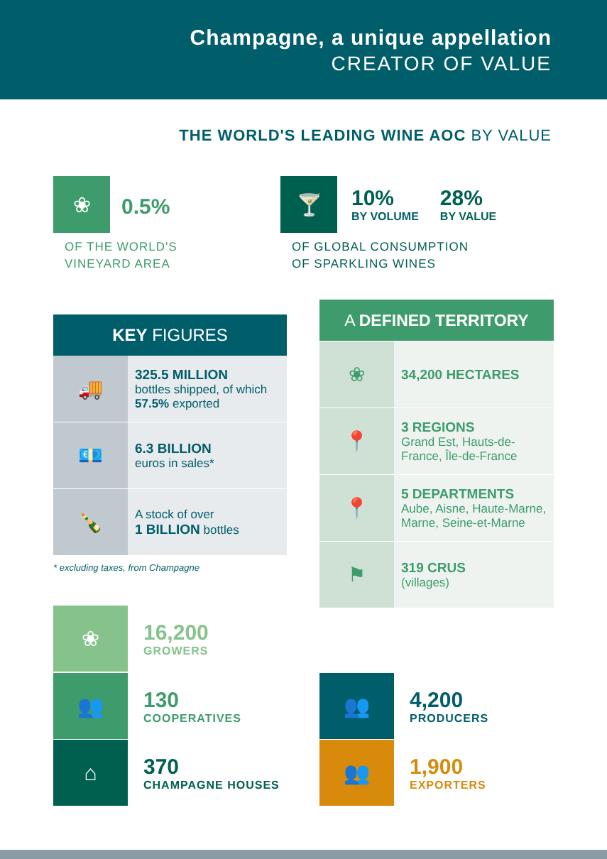Champagne, a unique appellation
CREATOR OF VALUE
THE WORLD'S LEADING WINE AOC BY VALUE
❀
0.5%
OF THE WORLD'S
VINEYARD AREA
🍸
10%
BY VOLUME
28%
BY VALUE
OF GLOBAL CONSUMPTION
OF SPARKLING WINES
KEY FIGURES
🚚
325.5 MILLION
bottles shipped, of which 57.5% exported
💶
6.3 BILLION
euros in sales*
🍾
A stock of over
1 BILLION bottles
* excluding taxes, from Champagne
A DEFINED TERRITORY
❀
34,200 HECTARES
📍
3 REGIONS
Grand Est, Hauts-de-France, Île-de-France
📍
5 DEPARTMENTS
Aube, Aisne, Haute-Marne, Marne, Seine-et-Marne
⚑
319 CRUS
(villages)
❀
16,200
GROWERS
👥
130
COOPERATIVES
⌂
370
CHAMPAGNE HOUSES
👥
4,200
PRODUCERS
👥
1,900
EXPORTERS